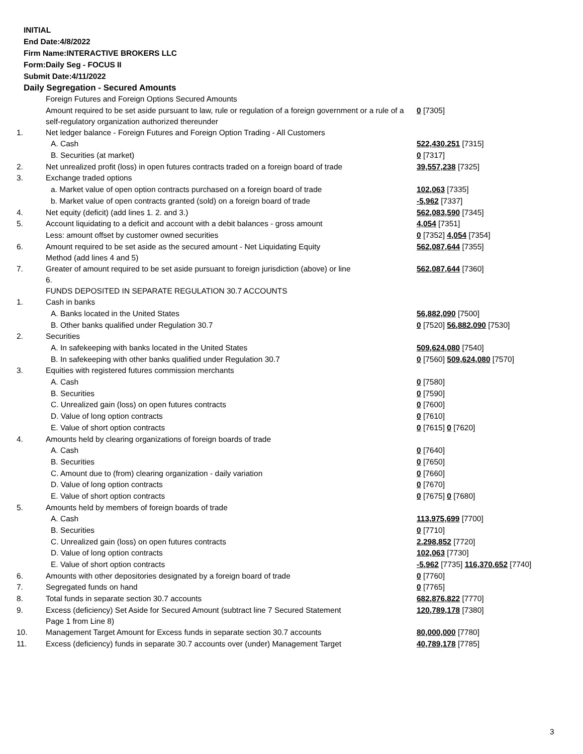INITIAL
End Date:4/8/2022
Firm Name:INTERACTIVE BROKERS LLC
Form:Daily Seg - FOCUS II
Submit Date:4/11/2022
Daily Segregation - Secured Amounts
| | Foreign Futures and Foreign Options Secured Amounts | |
| | Amount required to be set aside pursuant to law, rule or regulation of a foreign government or a rule of a self-regulatory organization authorized thereunder | 0 [7305] |
| 1. | Net ledger balance - Foreign Futures and Foreign Option Trading - All Customers | |
| | A. Cash | 522,430,251 [7315] |
| | B. Securities (at market) | 0 [7317] |
| 2. | Net unrealized profit (loss) in open futures contracts traded on a foreign board of trade | 39,557,238 [7325] |
| 3. | Exchange traded options | |
| | a. Market value of open option contracts purchased on a foreign board of trade | 102,063 [7335] |
| | b. Market value of open contracts granted (sold) on a foreign board of trade | -5,962 [7337] |
| 4. | Net equity (deficit) (add lines 1. 2. and 3.) | 562,083,590 [7345] |
| 5. | Account liquidating to a deficit and account with a debit balances - gross amount | 4,054 [7351] |
| | Less: amount offset by customer owned securities | 0 [7352] 4,054 [7354] |
| 6. | Amount required to be set aside as the secured amount - Net Liquidating Equity Method (add lines 4 and 5) | 562,087,644 [7355] |
| 7. | Greater of amount required to be set aside pursuant to foreign jurisdiction (above) or line 6. | 562,087,644 [7360] |
| | FUNDS DEPOSITED IN SEPARATE REGULATION 30.7 ACCOUNTS | |
| 1. | Cash in banks | |
| | A. Banks located in the United States | 56,882,090 [7500] |
| | B. Other banks qualified under Regulation 30.7 | 0 [7520] 56,882,090 [7530] |
| 2. | Securities | |
| | A. In safekeeping with banks located in the United States | 509,624,080 [7540] |
| | B. In safekeeping with other banks qualified under Regulation 30.7 | 0 [7560] 509,624,080 [7570] |
| 3. | Equities with registered futures commission merchants | |
| | A. Cash | 0 [7580] |
| | B. Securities | 0 [7590] |
| | C. Unrealized gain (loss) on open futures contracts | 0 [7600] |
| | D. Value of long option contracts | 0 [7610] |
| | E. Value of short option contracts | 0 [7615] 0 [7620] |
| 4. | Amounts held by clearing organizations of foreign boards of trade | |
| | A. Cash | 0 [7640] |
| | B. Securities | 0 [7650] |
| | C. Amount due to (from) clearing organization - daily variation | 0 [7660] |
| | D. Value of long option contracts | 0 [7670] |
| | E. Value of short option contracts | 0 [7675] 0 [7680] |
| 5. | Amounts held by members of foreign boards of trade | |
| | A. Cash | 113,975,699 [7700] |
| | B. Securities | 0 [7710] |
| | C. Unrealized gain (loss) on open futures contracts | 2,298,852 [7720] |
| | D. Value of long option contracts | 102,063 [7730] |
| | E. Value of short option contracts | -5,962 [7735] 116,370,652 [7740] |
| 6. | Amounts with other depositories designated by a foreign board of trade | 0 [7760] |
| 7. | Segregated funds on hand | 0 [7765] |
| 8. | Total funds in separate section 30.7 accounts | 682,876,822 [7770] |
| 9. | Excess (deficiency) Set Aside for Secured Amount (subtract line 7 Secured Statement Page 1 from Line 8) | 120,789,178 [7380] |
| 10. | Management Target Amount for Excess funds in separate section 30.7 accounts | 80,000,000 [7780] |
| 11. | Excess (deficiency) funds in separate 30.7 accounts over (under) Management Target | 40,789,178 [7785] |
3